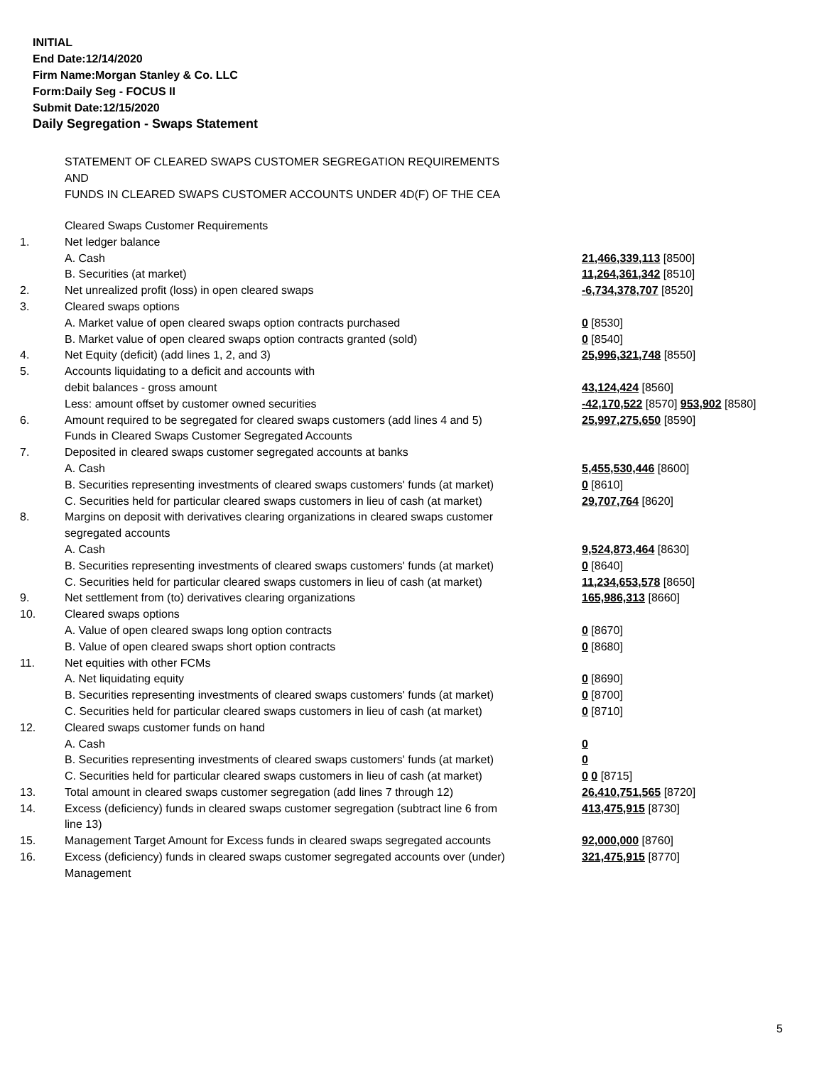INITIAL
End Date:12/14/2020
Firm Name:Morgan Stanley & Co. LLC
Form:Daily Seg - FOCUS II
Submit Date:12/15/2020
Daily Segregation - Swaps Statement
STATEMENT OF CLEARED SWAPS CUSTOMER SEGREGATION REQUIREMENTS
AND
FUNDS IN CLEARED SWAPS CUSTOMER ACCOUNTS UNDER 4D(F) OF THE CEA
| | Cleared Swaps Customer Requirements | |
| 1. | Net ledger balance | |
| | A. Cash | 21,466,339,113 [8500] |
| | B. Securities (at market) | 11,264,361,342 [8510] |
| 2. | Net unrealized profit (loss) in open cleared swaps | -6,734,378,707 [8520] |
| 3. | Cleared swaps options | |
| | A. Market value of open cleared swaps option contracts purchased | 0 [8530] |
| | B. Market value of open cleared swaps option contracts granted (sold) | 0 [8540] |
| 4. | Net Equity (deficit) (add lines 1, 2, and 3) | 25,996,321,748 [8550] |
| 5. | Accounts liquidating to a deficit and accounts with | |
| | debit balances - gross amount | 43,124,424 [8560] |
| | Less: amount offset by customer owned securities | -42,170,522 [8570] 953,902 [8580] |
| 6. | Amount required to be segregated for cleared swaps customers (add lines 4 and 5) | 25,997,275,650 [8590] |
| | Funds in Cleared Swaps Customer Segregated Accounts | |
| 7. | Deposited in cleared swaps customer segregated accounts at banks | |
| | A. Cash | 5,455,530,446 [8600] |
| | B. Securities representing investments of cleared swaps customers' funds (at market) | 0 [8610] |
| | C. Securities held for particular cleared swaps customers in lieu of cash (at market) | 29,707,764 [8620] |
| 8. | Margins on deposit with derivatives clearing organizations in cleared swaps customer segregated accounts | |
| | A. Cash | 9,524,873,464 [8630] |
| | B. Securities representing investments of cleared swaps customers' funds (at market) | 0 [8640] |
| | C. Securities held for particular cleared swaps customers in lieu of cash (at market) | 11,234,653,578 [8650] |
| 9. | Net settlement from (to) derivatives clearing organizations | 165,986,313 [8660] |
| 10. | Cleared swaps options | |
| | A. Value of open cleared swaps long option contracts | 0 [8670] |
| | B. Value of open cleared swaps short option contracts | 0 [8680] |
| 11. | Net equities with other FCMs | |
| | A. Net liquidating equity | 0 [8690] |
| | B. Securities representing investments of cleared swaps customers' funds (at market) | 0 [8700] |
| | C. Securities held for particular cleared swaps customers in lieu of cash (at market) | 0 [8710] |
| 12. | Cleared swaps customer funds on hand | |
| | A. Cash | 0 |
| | B. Securities representing investments of cleared swaps customers' funds (at market) | 0 |
| | C. Securities held for particular cleared swaps customers in lieu of cash (at market) | 0 0 [8715] |
| 13. | Total amount in cleared swaps customer segregation (add lines 7 through 12) | 26,410,751,565 [8720] |
| 14. | Excess (deficiency) funds in cleared swaps customer segregation (subtract line 6 from line 13) | 413,475,915 [8730] |
| 15. | Management Target Amount for Excess funds in cleared swaps segregated accounts | 92,000,000 [8760] |
| 16. | Excess (deficiency) funds in cleared swaps customer segregated accounts over (under) Management | 321,475,915 [8770] |
5